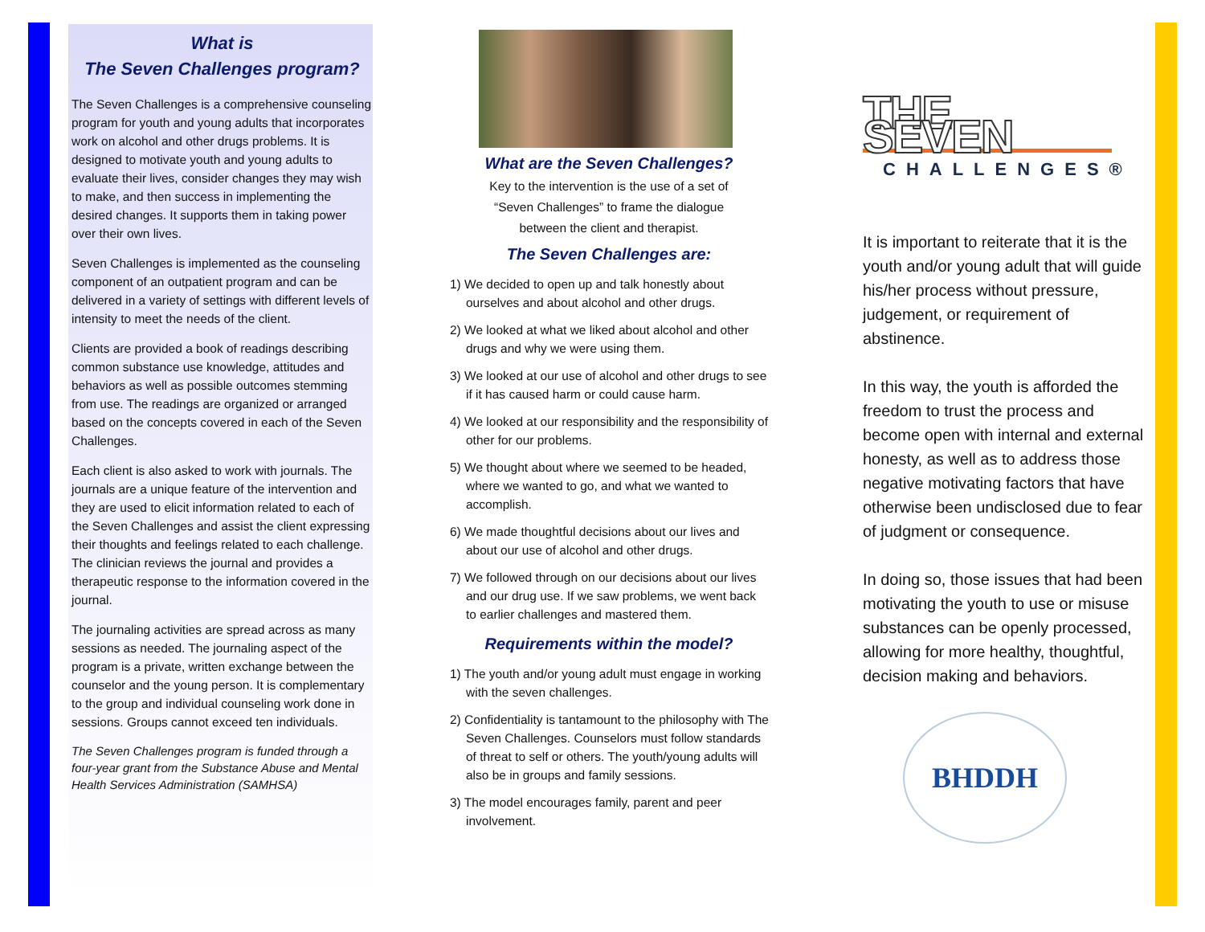What is
The Seven Challenges program?
The Seven Challenges is a comprehensive counseling program for youth and young adults that incorporates work on alcohol and other drugs problems. It is designed to motivate youth and young adults to evaluate their lives, consider changes they may wish to make, and then success in implementing the desired changes. It supports them in taking power over their own lives.
Seven Challenges is implemented as the counseling component of an outpatient program and can be delivered in a variety of settings with different levels of intensity to meet the needs of the client.
Clients are provided a book of readings describing common substance use knowledge, attitudes and behaviors as well as possible outcomes stemming from use. The readings are organized or arranged based on the concepts covered in each of the Seven Challenges.
Each client is also asked to work with journals. The journals are a unique feature of the intervention and they are used to elicit information related to each of the Seven Challenges and assist the client expressing their thoughts and feelings related to each challenge. The clinician reviews the journal and provides a therapeutic response to the information covered in the journal.
The journaling activities are spread across as many sessions as needed. The journaling aspect of the program is a private, written exchange between the counselor and the young person. It is complementary to the group and individual counseling work done in sessions. Groups cannot exceed ten individuals.
The Seven Challenges program is funded through a four-year grant from the Substance Abuse and Mental Health Services Administration (SAMHSA)
What are the Seven Challenges?
Key to the intervention is the use of a set of
“Seven Challenges” to frame the dialogue
between the client and therapist.
The Seven Challenges are:
1) We decided to open up and talk honestly about ourselves and about alcohol and other drugs.
2) We looked at what we liked about alcohol and other drugs and why we were using them.
3) We looked at our use of alcohol and other drugs to see if it has caused harm or could cause harm.
4) We looked at our responsibility and the responsibility of other for our problems.
5) We thought about where we seemed to be headed, where we wanted to go, and what we wanted to accomplish.
6) We made thoughtful decisions about our lives and about our use of alcohol and other drugs.
7) We followed through on our decisions about our lives and our drug use. If we saw problems, we went back to earlier challenges and mastered them.
Requirements within the model?
1) The youth and/or young adult must engage in working with the seven challenges.
2) Confidentiality is tantamount to the philosophy with The Seven Challenges. Counselors must follow standards of threat to self or others. The youth/young adults will also be in groups and family sessions.
3) The model encourages family, parent and peer involvement.
THE SEVEN
CHALLENGES®
It is important to reiterate that it is the youth and/or young adult that will guide his/her process without pressure, judgement, or requirement of abstinence.
In this way, the youth is afforded the freedom to trust the process and become open with internal and external honesty, as well as to address those negative motivating factors that have otherwise been undisclosed due to fear of judgment or consequence.
In doing so, those issues that had been motivating the youth to use or misuse substances can be openly processed, allowing for more healthy, thoughtful, decision making and behaviors.
BHDDH